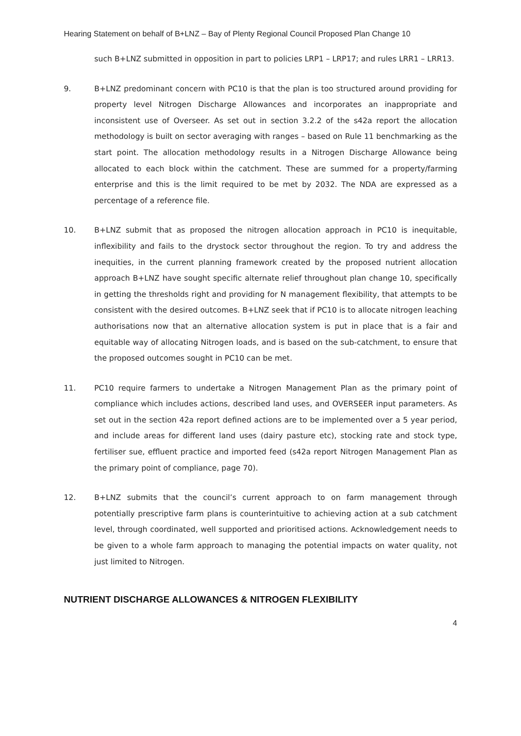Hearing Statement on behalf of B+LNZ – Bay of Plenty Regional Council Proposed Plan Change 10
such B+LNZ submitted in opposition in part to policies LRP1 – LRP17; and rules LRR1 – LRR13.
9. B+LNZ predominant concern with PC10 is that the plan is too structured around providing for property level Nitrogen Discharge Allowances and incorporates an inappropriate and inconsistent use of Overseer. As set out in section 3.2.2 of the s42a report the allocation methodology is built on sector averaging with ranges – based on Rule 11 benchmarking as the start point. The allocation methodology results in a Nitrogen Discharge Allowance being allocated to each block within the catchment. These are summed for a property/farming enterprise and this is the limit required to be met by 2032. The NDA are expressed as a percentage of a reference file.
10. B+LNZ submit that as proposed the nitrogen allocation approach in PC10 is inequitable, inflexibility and fails to the drystock sector throughout the region. To try and address the inequities, in the current planning framework created by the proposed nutrient allocation approach B+LNZ have sought specific alternate relief throughout plan change 10, specifically in getting the thresholds right and providing for N management flexibility, that attempts to be consistent with the desired outcomes. B+LNZ seek that if PC10 is to allocate nitrogen leaching authorisations now that an alternative allocation system is put in place that is a fair and equitable way of allocating Nitrogen loads, and is based on the sub-catchment, to ensure that the proposed outcomes sought in PC10 can be met.
11. PC10 require farmers to undertake a Nitrogen Management Plan as the primary point of compliance which includes actions, described land uses, and OVERSEER input parameters. As set out in the section 42a report defined actions are to be implemented over a 5 year period, and include areas for different land uses (dairy pasture etc), stocking rate and stock type, fertiliser sue, effluent practice and imported feed (s42a report Nitrogen Management Plan as the primary point of compliance, page 70).
12. B+LNZ submits that the council’s current approach to on farm management through potentially prescriptive farm plans is counterintuitive to achieving action at a sub catchment level, through coordinated, well supported and prioritised actions. Acknowledgement needs to be given to a whole farm approach to managing the potential impacts on water quality, not just limited to Nitrogen.
NUTRIENT DISCHARGE ALLOWANCES & NITROGEN FLEXIBILITY
4